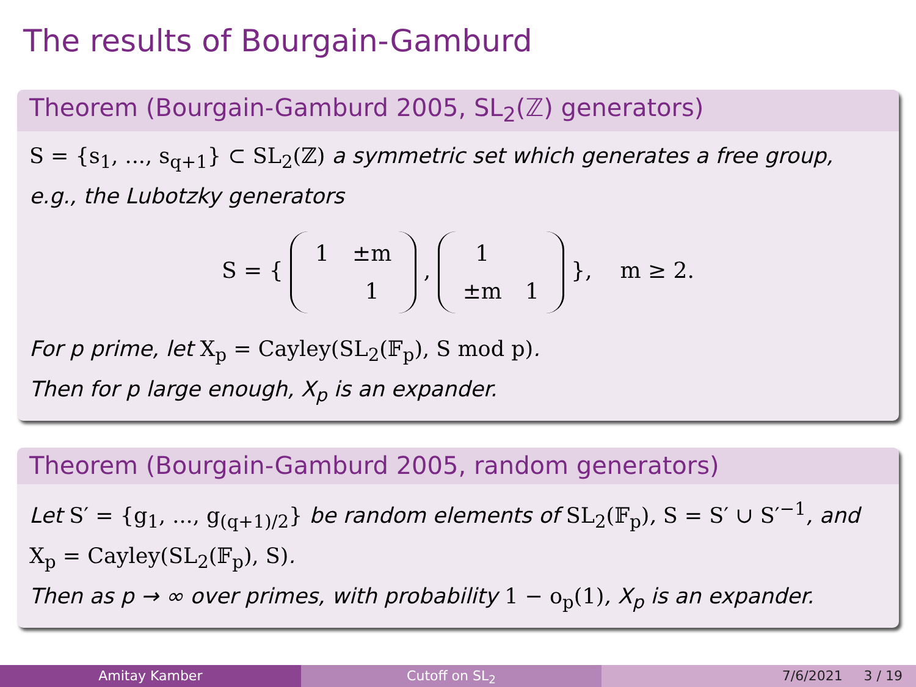The results of Bourgain-Gamburd
Theorem (Bourgain-Gamburd 2005, SL<sub>2</sub>(ℤ) generators)
S = {s<sub>1</sub>, ..., s<sub>q+1</sub>} ⊂ SL<sub>2</sub>(ℤ) a symmetric set which generates a free group, e.g., the Lubotzky generators
S = {
| 1 | ±m |
| | 1 |
,
| 1 | |
| ±m | 1 |
}, m ≥ 2.
For p prime, let X<sub>p</sub> = Cayley(SL<sub>2</sub>(𝔽<sub>p</sub>), S mod p).
Then for p large enough, X<sub>p</sub> is an expander.
Theorem (Bourgain-Gamburd 2005, random generators)
Let S′ = {g<sub>1</sub>, ..., g<sub>(q+1)/2</sub>} be random elements of SL<sub>2</sub>(𝔽<sub>p</sub>), S = S′ ∪ S′<sup>−1</sup>, and X<sub>p</sub> = Cayley(SL<sub>2</sub>(𝔽<sub>p</sub>), S).
Then as p → ∞ over primes, with probability 1 − o<sub>p</sub>(1), X<sub>p</sub> is an expander.
Amitay Kamber Cutoff on SL<sub>2</sub> 7/6/2021 3 / 19